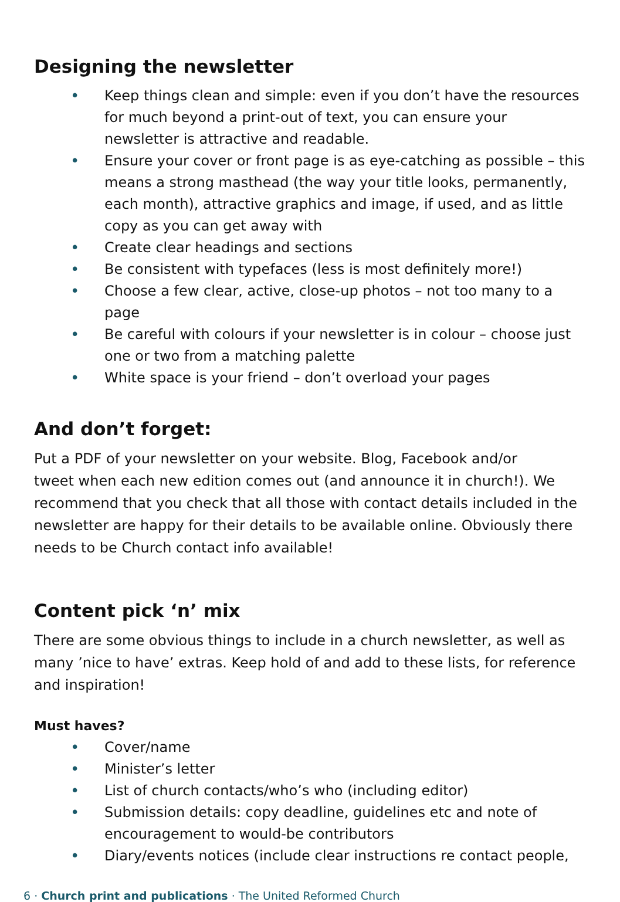Designing the newsletter
• Keep things clean and simple: even if you don’t have the resources for much beyond a print-out of text, you can ensure your newsletter is attractive and readable.
• Ensure your cover or front page is as eye-catching as possible – this means a strong masthead (the way your title looks, permanently, each month), attractive graphics and image, if used, and as little copy as you can get away with
• Create clear headings and sections
• Be consistent with typefaces (less is most definitely more!)
• Choose a few clear, active, close-up photos – not too many to a page
• Be careful with colours if your newsletter is in colour – choose just one or two from a matching palette
• White space is your friend – don’t overload your pages
And don’t forget:
Put a PDF of your newsletter on your website. Blog, Facebook and/or
tweet when each new edition comes out (and announce it in church!). We recommend that you check that all those with contact details included in the newsletter are happy for their details to be available online. Obviously there needs to be Church contact info available!
Content pick ‘n’ mix
There are some obvious things to include in a church newsletter, as well as many ’nice to have’ extras. Keep hold of and add to these lists, for reference and inspiration!
Must haves?
• Cover/name
• Minister’s letter
• List of church contacts/who’s who (including editor)
• Submission details: copy deadline, guidelines etc and note of encouragement to would-be contributors
• Diary/events notices (include clear instructions re contact people,
6 · Church print and publications · The United Reformed Church